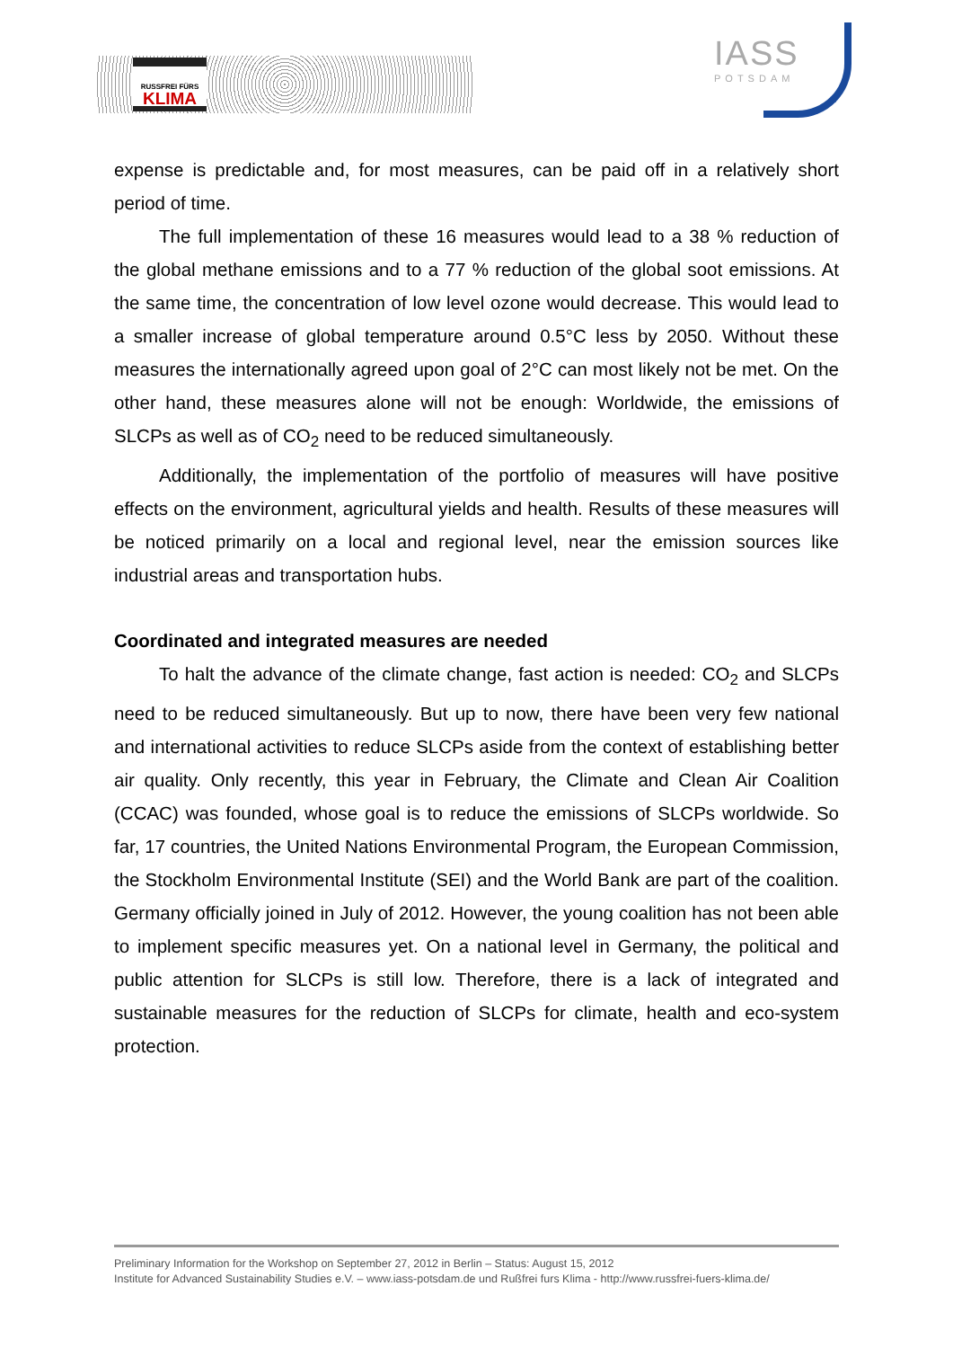RUSSFREI FÜRS
KLIMA
IASS
POTSDAM
expense is predictable and, for most measures, can be paid off in a relatively short period of time.
The full implementation of these 16 measures would lead to a 38 % reduction of the global methane emissions and to a 77 % reduction of the global soot emissions. At the same time, the concentration of low level ozone would decrease. This would lead to a smaller increase of global temperature around 0.5°C less by 2050. Without these measures the internationally agreed upon goal of 2°C can most likely not be met. On the other hand, these measures alone will not be enough: Worldwide, the emissions of SLCPs as well as of CO<sub>2</sub> need to be reduced simultaneously.
Additionally, the implementation of the portfolio of measures will have positive effects on the environment, agricultural yields and health. Results of these measures will be noticed primarily on a local and regional level, near the emission sources like industrial areas and transportation hubs.
Coordinated and integrated measures are needed
To halt the advance of the climate change, fast action is needed: CO<sub>2</sub> and SLCPs need to be reduced simultaneously. But up to now, there have been very few national and international activities to reduce SLCPs aside from the context of establishing better air quality. Only recently, this year in February, the Climate and Clean Air Coalition (CCAC) was founded, whose goal is to reduce the emissions of SLCPs worldwide. So far, 17 countries, the United Nations Environmental Program, the European Commission, the Stockholm Environmental Institute (SEI) and the World Bank are part of the coalition. Germany officially joined in July of 2012. However, the young coalition has not been able to implement specific measures yet. On a national level in Germany, the political and public attention for SLCPs is still low. Therefore, there is a lack of integrated and sustainable measures for the reduction of SLCPs for climate, health and eco-system protection.
Preliminary Information for the Workshop on September 27, 2012 in Berlin – Status: August 15, 2012
Institute for Advanced Sustainability Studies e.V. – www.iass-potsdam.de und Rußfrei furs Klima - http://www.russfrei-fuers-klima.de/